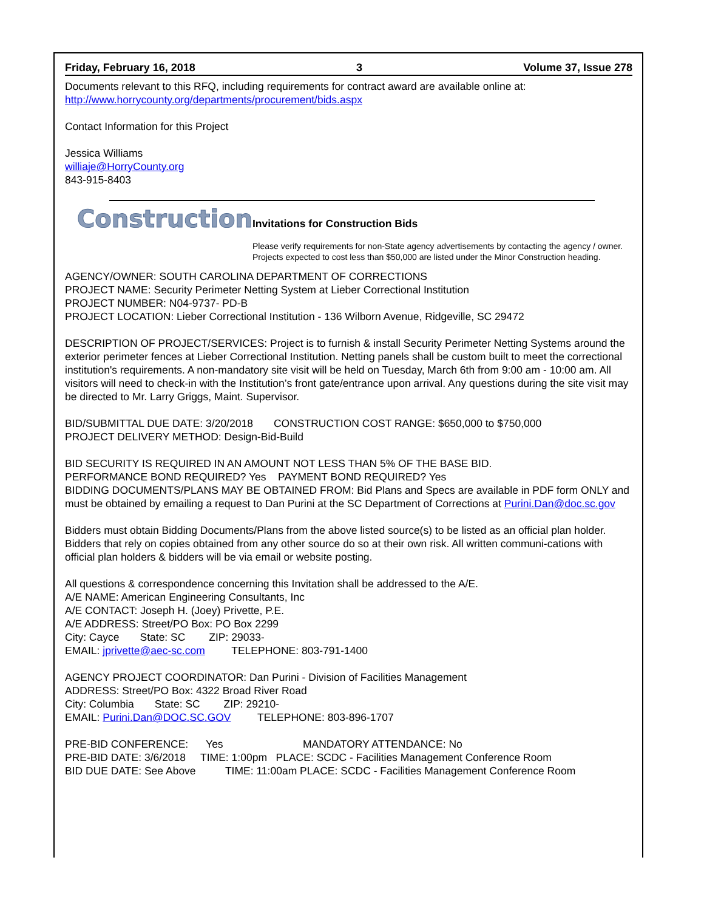Friday, February 16, 2018 3 Volume 37, Issue 278
Documents relevant to this RFQ, including requirements for contract award are available online at:
http://www.horrycounty.org/departments/procurement/bids.aspx
Contact Information for this Project
Jessica Williams
williaje@HorryCounty.org
843-915-8403
Construction
Invitations for Construction Bids
Please verify requirements for non-State agency advertisements by contacting the agency / owner. Projects expected to cost less than $50,000 are listed under the Minor Construction heading.
AGENCY/OWNER: SOUTH CAROLINA DEPARTMENT OF CORRECTIONS
PROJECT NAME: Security Perimeter Netting System at Lieber Correctional Institution
PROJECT NUMBER: N04-9737- PD-B
PROJECT LOCATION: Lieber Correctional Institution - 136 Wilborn Avenue, Ridgeville, SC 29472
DESCRIPTION OF PROJECT/SERVICES: Project is to furnish & install Security Perimeter Netting Systems around the exterior perimeter fences at Lieber Correctional Institution. Netting panels shall be custom built to meet the correctional institution's requirements. A non-mandatory site visit will be held on Tuesday, March 6th from 9:00 am - 10:00 am. All visitors will need to check-in with the Institution’s front gate/entrance upon arrival. Any questions during the site visit may be directed to Mr. Larry Griggs, Maint. Supervisor.
BID/SUBMITTAL DUE DATE: 3/20/2018 CONSTRUCTION COST RANGE: $650,000 to $750,000
PROJECT DELIVERY METHOD: Design-Bid-Build
BID SECURITY IS REQUIRED IN AN AMOUNT NOT LESS THAN 5% OF THE BASE BID.
PERFORMANCE BOND REQUIRED? Yes PAYMENT BOND REQUIRED? Yes
BIDDING DOCUMENTS/PLANS MAY BE OBTAINED FROM: Bid Plans and Specs are available in PDF form ONLY and must be obtained by emailing a request to Dan Purini at the SC Department of Corrections at Purini.Dan@doc.sc.gov
Bidders must obtain Bidding Documents/Plans from the above listed source(s) to be listed as an official plan holder. Bidders that rely on copies obtained from any other source do so at their own risk. All written communi-cations with official plan holders & bidders will be via email or website posting.
All questions & correspondence concerning this Invitation shall be addressed to the A/E.
A/E NAME: American Engineering Consultants, Inc
A/E CONTACT: Joseph H. (Joey) Privette, P.E.
A/E ADDRESS: Street/PO Box: PO Box 2299
City: Cayce State: SC ZIP: 29033-
EMAIL: jprivette@aec-sc.com TELEPHONE: 803-791-1400
AGENCY PROJECT COORDINATOR: Dan Purini - Division of Facilities Management
ADDRESS: Street/PO Box: 4322 Broad River Road
City: Columbia State: SC ZIP: 29210-
EMAIL: Purini.Dan@DOC.SC.GOV TELEPHONE: 803-896-1707
PRE-BID CONFERENCE: Yes MANDATORY ATTENDANCE: No
PRE-BID DATE: 3/6/2018 TIME: 1:00pm PLACE: SCDC - Facilities Management Conference Room
BID DUE DATE: See Above TIME: 11:00am PLACE: SCDC - Facilities Management Conference Room